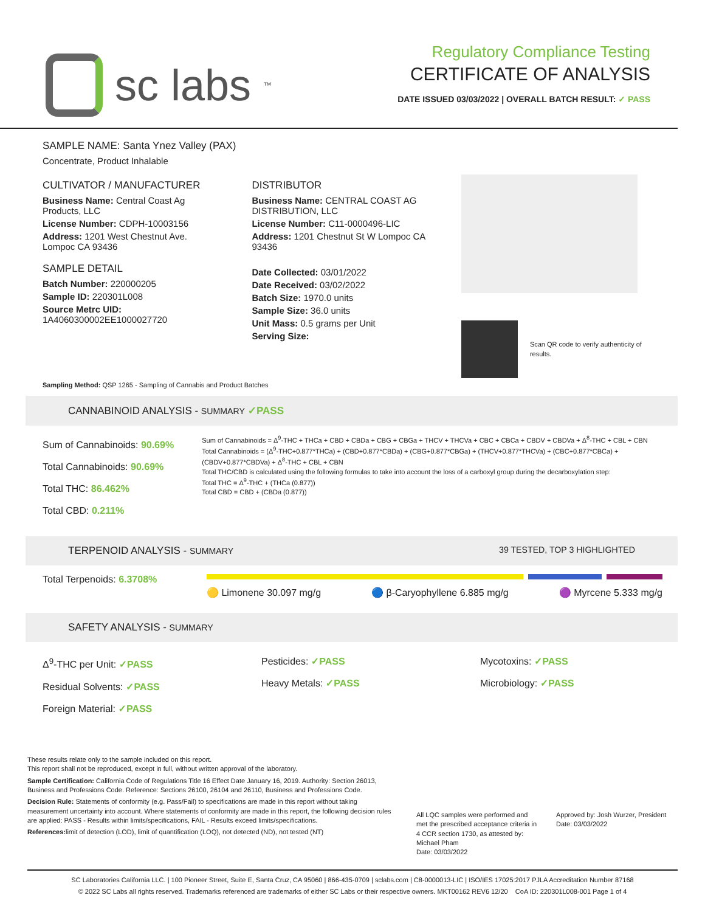sc labs<sup>™</sup>
Regulatory Compliance Testing
CERTIFICATE OF ANALYSIS
DATE ISSUED 03/03/2022 | OVERALL BATCH RESULT: ✓ PASS
SAMPLE NAME: Santa Ynez Valley (PAX)
Concentrate, Product Inhalable
CULTIVATOR / MANUFACTURER
Business Name: Central Coast Ag Products, LLC
License Number: CDPH-10003156
Address: 1201 West Chestnut Ave. Lompoc CA 93436
SAMPLE DETAIL
Batch Number: 220000205
Sample ID: 220301L008
Source Metrc UID:
1A4060300002EE1000027720
DISTRIBUTOR
Business Name: CENTRAL COAST AG DISTRIBUTION, LLC
License Number: C11-0000496-LIC
Address: 1201 Chestnut St W Lompoc CA 93436
Date Collected: 03/01/2022
Date Received: 03/02/2022
Batch Size: 1970.0 units
Sample Size: 36.0 units
Unit Mass: 0.5 grams per Unit
Serving Size:
Scan QR code to verify authenticity of results.
Sampling Method: QSP 1265 - Sampling of Cannabis and Product Batches
CANNABINOID ANALYSIS - SUMMARY ✓PASS
Sum of Cannabinoids: 90.69%
Total Cannabinoids: 90.69%
Total THC: 86.462%
Total CBD: 0.211%
Sum of Cannabinoids = Δ<sup>9</sup>-THC + THCa + CBD + CBDa + CBG + CBGa + THCV + THCVa + CBC + CBCa + CBDV + CBDVa + Δ<sup>8</sup>-THC + CBL + CBN
Total Cannabinoids = (Δ<sup>9</sup>-THC+0.877*THCa) + (CBD+0.877*CBDa) + (CBG+0.877*CBGa) + (THCV+0.877*THCVa) + (CBC+0.877*CBCa) + (CBDV+0.877*CBDVa) + Δ<sup>8</sup>-THC + CBL + CBN
Total THC/CBD is calculated using the following formulas to take into account the loss of a carboxyl group during the decarboxylation step:
Total THC = Δ<sup>9</sup>-THC + (THCa (0.877))
Total CBD = CBD + (CBDa (0.877))
TERPENOID ANALYSIS - SUMMARY 39 TESTED, TOP 3 HIGHLIGHTED
Total Terpenoids: 6.3708%
🟡 Limonene 30.097 mg/g 🔵 β-Caryophyllene 6.885 mg/g 🟣 Myrcene 5.333 mg/g
SAFETY ANALYSIS - SUMMARY
Δ<sup>9</sup>-THC per Unit: ✓PASS
Residual Solvents: ✓PASS
Foreign Material: ✓PASS
Pesticides: ✓PASS
Heavy Metals: ✓PASS
Mycotoxins: ✓PASS
Microbiology: ✓PASS
These results relate only to the sample included on this report.
This report shall not be reproduced, except in full, without written approval of the laboratory.
Sample Certification: California Code of Regulations Title 16 Effect Date January 16, 2019. Authority: Section 26013, Business and Professions Code. Reference: Sections 26100, 26104 and 26110, Business and Professions Code.
Decision Rule: Statements of conformity (e.g. Pass/Fail) to specifications are made in this report without taking measurement uncertainty into account. Where statements of conformity are made in this report, the following decision rules are applied: PASS - Results within limits/specifications, FAIL - Results exceed limits/specifications.
References: limit of detection (LOD), limit of quantification (LOQ), not detected (ND), not tested (NT)
All LQC samples were performed and met the prescribed acceptance criteria in 4 CCR section 1730, as attested by: Michael Pham
Date: 03/03/2022
Approved by: Josh Wurzer, President
Date: 03/03/2022
SC Laboratories California LLC. | 100 Pioneer Street, Suite E, Santa Cruz, CA 95060 | 866-435-0709 | sclabs.com | C8-0000013-LIC | ISO/IES 17025:2017 PJLA Accreditation Number 87168
© 2022 SC Labs all rights reserved. Trademarks referenced are trademarks of either SC Labs or their respective owners. MKT00162 REV6 12/20 CoA ID: 220301L008-001 Page 1 of 4